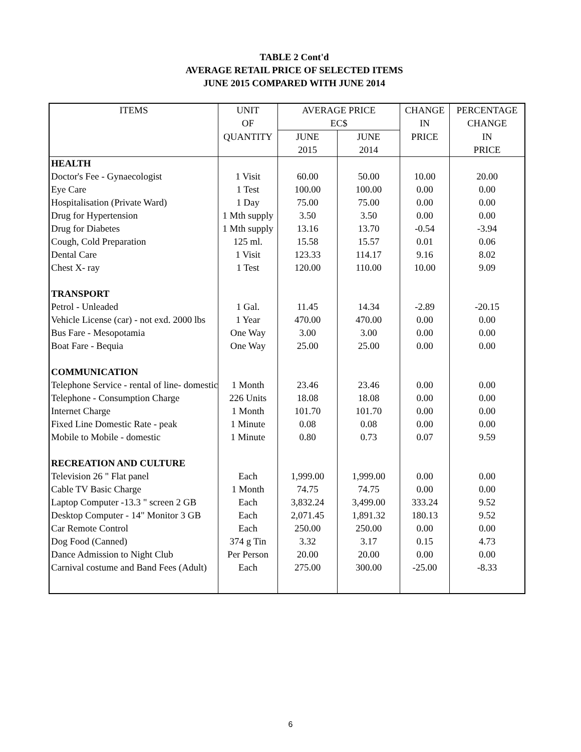TABLE 2 Cont'd
AVERAGE RETAIL PRICE OF SELECTED ITEMS
JUNE 2015 COMPARED WITH JUNE 2014
| ITEMS | UNIT | AVERAGE PRICE | | CHANGE | PERCENTAGE |
| --- | --- | --- | --- | --- | --- |
| | OF | EC$ | | IN | CHANGE |
| | QUANTITY | JUNE | JUNE | PRICE | IN |
| | | 2015 | 2014 | | PRICE |
| HEALTH | | | | | |
| Doctor's Fee - Gynaecologist | 1 Visit | 60.00 | 50.00 | 10.00 | 20.00 |
| Eye Care | 1 Test | 100.00 | 100.00 | 0.00 | 0.00 |
| Hospitalisation (Private Ward) | 1 Day | 75.00 | 75.00 | 0.00 | 0.00 |
| Drug for Hypertension | 1 Mth supply | 3.50 | 3.50 | 0.00 | 0.00 |
| Drug for Diabetes | 1 Mth supply | 13.16 | 13.70 | -0.54 | -3.94 |
| Cough, Cold Preparation | 125 ml. | 15.58 | 15.57 | 0.01 | 0.06 |
| Dental Care | 1 Visit | 123.33 | 114.17 | 9.16 | 8.02 |
| Chest X- ray | 1 Test | 120.00 | 110.00 | 10.00 | 9.09 |
| TRANSPORT | | | | | |
| Petrol - Unleaded | 1 Gal. | 11.45 | 14.34 | -2.89 | -20.15 |
| Vehicle License (car) - not exd. 2000 lbs | 1 Year | 470.00 | 470.00 | 0.00 | 0.00 |
| Bus Fare - Mesopotamia | One Way | 3.00 | 3.00 | 0.00 | 0.00 |
| Boat Fare - Bequia | One Way | 25.00 | 25.00 | 0.00 | 0.00 |
| COMMUNICATION | | | | | |
| Telephone Service - rental of line- domestic | 1 Month | 23.46 | 23.46 | 0.00 | 0.00 |
| Telephone - Consumption Charge | 226 Units | 18.08 | 18.08 | 0.00 | 0.00 |
| Internet Charge | 1 Month | 101.70 | 101.70 | 0.00 | 0.00 |
| Fixed Line Domestic Rate - peak | 1 Minute | 0.08 | 0.08 | 0.00 | 0.00 |
| Mobile to Mobile - domestic | 1 Minute | 0.80 | 0.73 | 0.07 | 9.59 |
| RECREATION AND CULTURE | | | | | |
| Television 26 " Flat panel | Each | 1,999.00 | 1,999.00 | 0.00 | 0.00 |
| Cable TV Basic Charge | 1 Month | 74.75 | 74.75 | 0.00 | 0.00 |
| Laptop Computer -13.3 " screen 2 GB | Each | 3,832.24 | 3,499.00 | 333.24 | 9.52 |
| Desktop Computer - 14" Monitor 3 GB | Each | 2,071.45 | 1,891.32 | 180.13 | 9.52 |
| Car Remote Control | Each | 250.00 | 250.00 | 0.00 | 0.00 |
| Dog Food (Canned) | 374 g Tin | 3.32 | 3.17 | 0.15 | 4.73 |
| Dance Admission to Night Club | Per Person | 20.00 | 20.00 | 0.00 | 0.00 |
| Carnival costume and Band Fees (Adult) | Each | 275.00 | 300.00 | -25.00 | -8.33 |
6